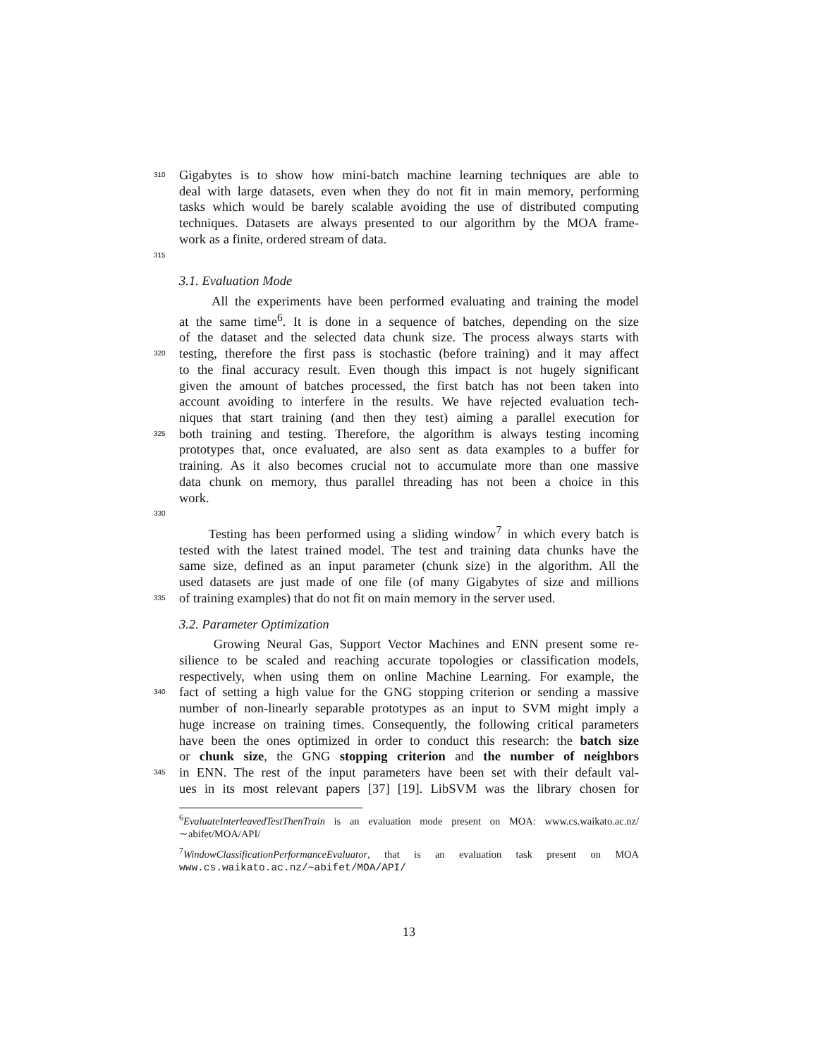310 Gigabytes is to show how mini-batch machine learning techniques are able to
deal with large datasets, even when they do not fit in main memory, performing
tasks which would be barely scalable avoiding the use of distributed computing
techniques. Datasets are always presented to our algorithm by the MOA frame-
work as a finite, ordered stream of data.
315
3.1. Evaluation Mode
All the experiments have been performed evaluating and training the model
at the same time<sup>6</sup>. It is done in a sequence of batches, depending on the size
of the dataset and the selected data chunk size. The process always starts with
320 testing, therefore the first pass is stochastic (before training) and it may affect
to the final accuracy result. Even though this impact is not hugely significant
given the amount of batches processed, the first batch has not been taken into
account avoiding to interfere in the results. We have rejected evaluation tech-
niques that start training (and then they test) aiming a parallel execution for
325 both training and testing. Therefore, the algorithm is always testing incoming
prototypes that, once evaluated, are also sent as data examples to a buffer for
training. As it also becomes crucial not to accumulate more than one massive
data chunk on memory, thus parallel threading has not been a choice in this
work.
330
Testing has been performed using a sliding window<sup>7</sup> in which every batch is
tested with the latest trained model. The test and training data chunks have the
same size, defined as an input parameter (chunk size) in the algorithm. All the
used datasets are just made of one file (of many Gigabytes of size and millions
335 of training examples) that do not fit on main memory in the server used.
3.2. Parameter Optimization
Growing Neural Gas, Support Vector Machines and ENN present some re-
silience to be scaled and reaching accurate topologies or classification models,
respectively, when using them on online Machine Learning. For example, the
340 fact of setting a high value for the GNG stopping criterion or sending a massive
number of non-linearly separable prototypes as an input to SVM might imply a
huge increase on training times. Consequently, the following critical parameters
have been the ones optimized in order to conduct this research: the batch size
or chunk size, the GNG stopping criterion and the number of neighbors
345 in ENN. The rest of the input parameters have been set with their default val-
ues in its most relevant papers [37] [19]. LibSVM was the library chosen for
<sup>6</sup> EvaluateInterleavedTestThenTrain is an evaluation mode present on MOA: www.cs.waikato.ac.nz/∼abifet/MOA/API/
<sup>7</sup> WindowClassificationPerformanceEvaluator, that is an evaluation task present on MOA www.cs.waikato.ac.nz/∼abifet/MOA/API/
13